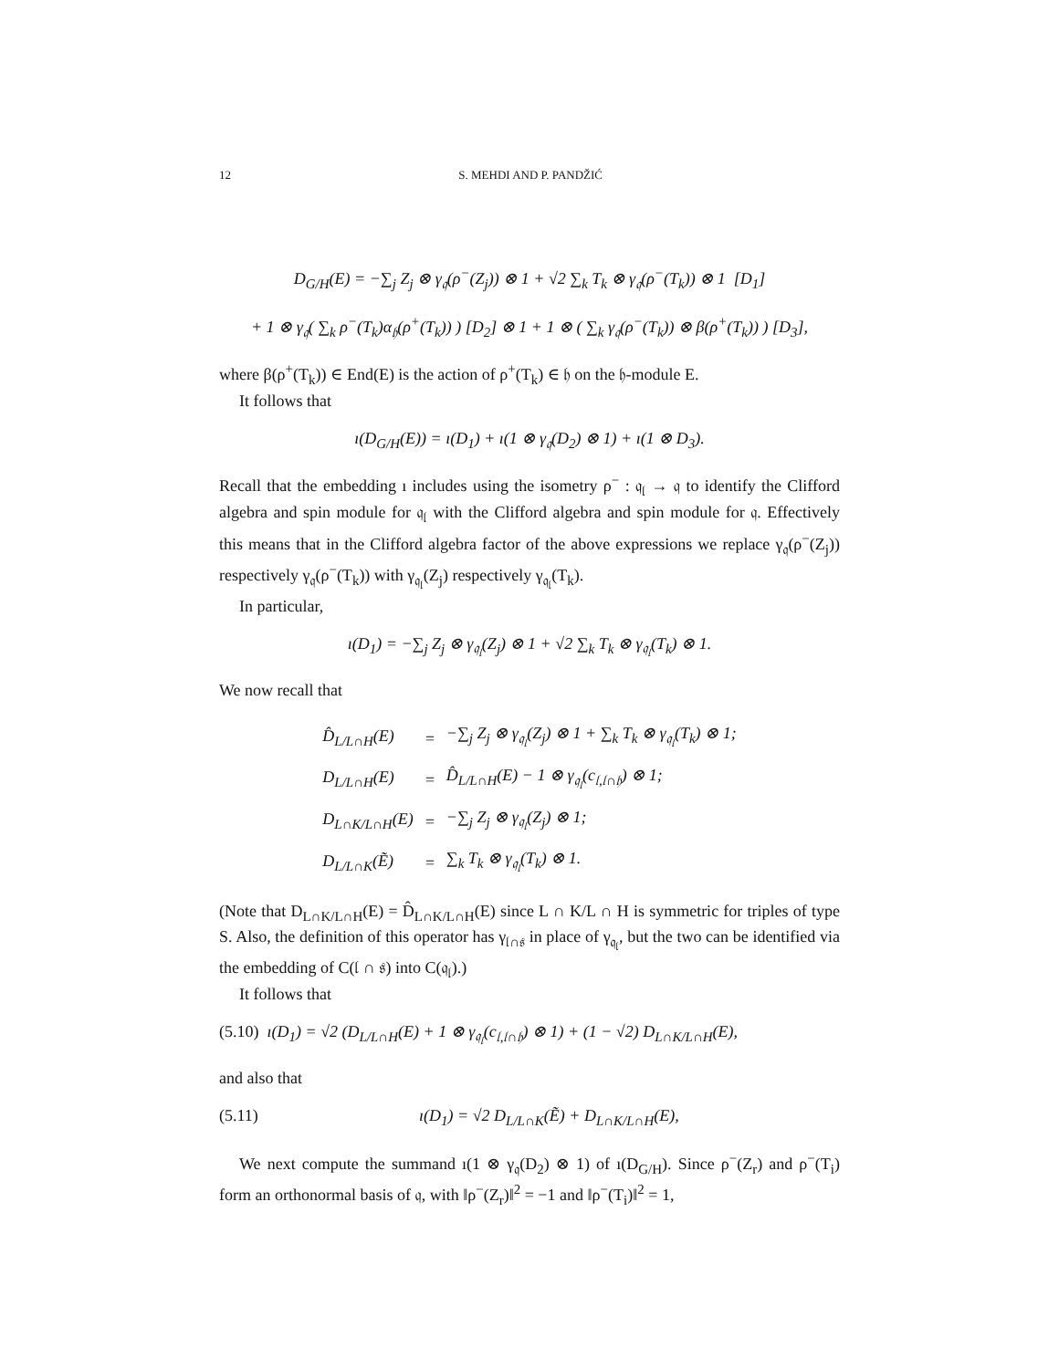12 S. MEHDI AND P. PANDŽIĆ
D<sub>G/H</sub>(E) = −∑<sub>j</sub> Z<sub>j</sub> ⊗ γ<sub>𝔮</sub>(ρ<sup>−</sup>(Z<sub>j</sub>)) ⊗ 1 + √2 ∑<sub>k</sub> T<sub>k</sub> ⊗ γ<sub>𝔮</sub>(ρ<sup>−</sup>(T<sub>k</sub>)) ⊗ 1 [D<sub>1</sub>]
+ 1 ⊗ γ<sub>𝔮</sub>( ∑<sub>k</sub> ρ<sup>−</sup>(T<sub>k</sub>)α<sub>𝔥</sub>(ρ<sup>+</sup>(T<sub>k</sub>)) ) [D<sub>2</sub>] ⊗ 1 + 1 ⊗ ( ∑<sub>k</sub> γ<sub>𝔮</sub>(ρ<sup>−</sup>(T<sub>k</sub>)) ⊗ β(ρ<sup>+</sup>(T<sub>k</sub>)) ) [D<sub>3</sub>],
where β(ρ<sup>+</sup>(T<sub>k</sub>)) ∈ End(E) is the action of ρ<sup>+</sup>(T<sub>k</sub>) ∈ 𝔥 on the 𝔥-module E.
It follows that
ı(D<sub>G/H</sub>(E)) = ı(D<sub>1</sub>) + ı(1 ⊗ γ<sub>𝔮</sub>(D<sub>2</sub>) ⊗ 1) + ı(1 ⊗ D<sub>3</sub>).
Recall that the embedding ı includes using the isometry ρ<sup>−</sup> : 𝔮<sub>𝔩</sub> → 𝔮 to identify the Clifford algebra and spin module for 𝔮<sub>𝔩</sub> with the Clifford algebra and spin module for 𝔮. Effectively this means that in the Clifford algebra factor of the above expressions we replace γ<sub>𝔮</sub>(ρ<sup>−</sup>(Z<sub>j</sub>)) respectively γ<sub>𝔮</sub>(ρ<sup>−</sup>(T<sub>k</sub>)) with γ<sub>𝔮<sub>𝔩</sub></sub>(Z<sub>j</sub>) respectively γ<sub>𝔮<sub>𝔩</sub></sub>(T<sub>k</sub>).
In particular,
ı(D<sub>1</sub>) = −∑<sub>j</sub> Z<sub>j</sub> ⊗ γ<sub>𝔮<sub>𝔩</sub></sub>(Z<sub>j</sub>) ⊗ 1 + √2 ∑<sub>k</sub> T<sub>k</sub> ⊗ γ<sub>𝔮<sub>𝔩</sub></sub>(T<sub>k</sub>) ⊗ 1.
We now recall that
| D̂<sub>L/L∩H</sub>(E) | = | −∑<sub>j</sub> Z<sub>j</sub> ⊗ γ<sub>𝔮<sub>𝔩</sub></sub>(Z<sub>j</sub>) ⊗ 1 + ∑<sub>k</sub> T<sub>k</sub> ⊗ γ<sub>𝔮<sub>𝔩</sub></sub>(T<sub>k</sub>) ⊗ 1; |
| D<sub>L/L∩H</sub>(E) | = | D̂<sub>L/L∩H</sub>(E) − 1 ⊗ γ<sub>𝔮<sub>𝔩</sub></sub>(c<sub>𝔩,𝔩∩𝔥</sub>) ⊗ 1; |
| D<sub>L∩K/L∩H</sub>(E) | = | −∑<sub>j</sub> Z<sub>j</sub> ⊗ γ<sub>𝔮<sub>𝔩</sub></sub>(Z<sub>j</sub>) ⊗ 1; |
| D<sub>L/L∩K</sub>(Ẽ) | = | ∑<sub>k</sub> T<sub>k</sub> ⊗ γ<sub>𝔮<sub>𝔩</sub></sub>(T<sub>k</sub>) ⊗ 1. |
(Note that D<sub>L∩K/L∩H</sub>(E) = D̂<sub>L∩K/L∩H</sub>(E) since L ∩ K/L ∩ H is symmetric for triples of type S. Also, the definition of this operator has γ<sub>𝔩∩𝔰</sub> in place of γ<sub>𝔮<sub>𝔩</sub></sub>, but the two can be identified via the embedding of C(𝔩 ∩ 𝔰) into C(𝔮<sub>𝔩</sub>).)
It follows that
(5.10) ı(D<sub>1</sub>) = √2 (D<sub>L/L∩H</sub>(E) + 1 ⊗ γ<sub>𝔮<sub>𝔩</sub></sub>(c<sub>𝔩,𝔩∩𝔥</sub>) ⊗ 1) + (1 − √2) D<sub>L∩K/L∩H</sub>(E),
and also that
(5.11) ı(D<sub>1</sub>) = √2 D<sub>L/L∩K</sub>(Ẽ) + D<sub>L∩K/L∩H</sub>(E),
We next compute the summand ı(1 ⊗ γ<sub>𝔮</sub>(D<sub>2</sub>) ⊗ 1) of ı(D<sub>G/H</sub>). Since ρ<sup>−</sup>(Z<sub>r</sub>) and ρ<sup>−</sup>(T<sub>i</sub>) form an orthonormal basis of 𝔮, with ‖ρ<sup>−</sup>(Z<sub>r</sub>)‖<sup>2</sup> = −1 and ‖ρ<sup>−</sup>(T<sub>i</sub>)‖<sup>2</sup> = 1,